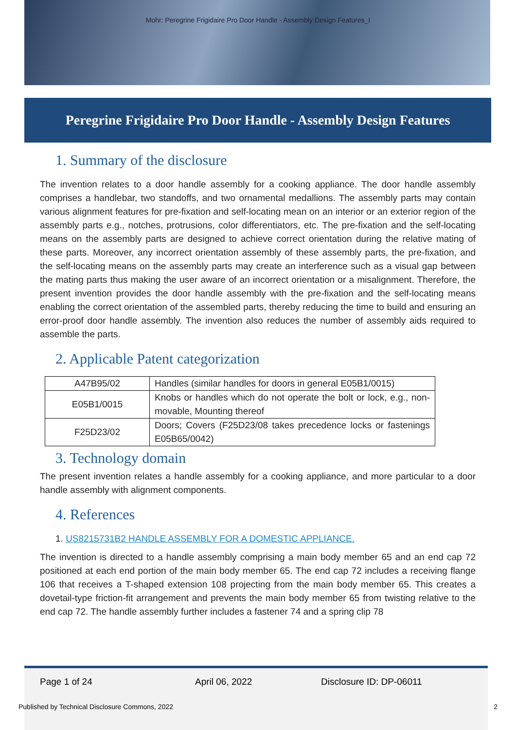Mohr: Peregrine Frigidaire Pro Door Handle - Assembly Design Features_I
Peregrine Frigidaire Pro Door Handle - Assembly Design Features
1. Summary of the disclosure
The invention relates to a door handle assembly for a cooking appliance. The door handle assembly comprises a handlebar, two standoffs, and two ornamental medallions. The assembly parts may contain various alignment features for pre-fixation and self-locating mean on an interior or an exterior region of the assembly parts e.g., notches, protrusions, color differentiators, etc. The pre-fixation and the self-locating means on the assembly parts are designed to achieve correct orientation during the relative mating of these parts. Moreover, any incorrect orientation assembly of these assembly parts, the pre-fixation, and the self-locating means on the assembly parts may create an interference such as a visual gap between the mating parts thus making the user aware of an incorrect orientation or a misalignment. Therefore, the present invention provides the door handle assembly with the pre-fixation and the self-locating means enabling the correct orientation of the assembled parts, thereby reducing the time to build and ensuring an error-proof door handle assembly. The invention also reduces the number of assembly aids required to assemble the parts.
2. Applicable Patent categorization
| A47B95/02 | Handles (similar handles for doors in general E05B1/0015) |
| E05B1/0015 | Knobs or handles which do not operate the bolt or lock, e.g., non-movable, Mounting thereof |
| F25D23/02 | Doors; Covers (F25D23/08 takes precedence locks or fastenings E05B65/0042) |
3. Technology domain
The present invention relates a handle assembly for a cooking appliance, and more particular to a door handle assembly with alignment components.
4. References
1. US8215731B2 HANDLE ASSEMBLY FOR A DOMESTIC APPLIANCE.
The invention is directed to a handle assembly comprising a main body member 65 and an end cap 72 positioned at each end portion of the main body member 65. The end cap 72 includes a receiving flange 106 that receives a T-shaped extension 108 projecting from the main body member 65. This creates a dovetail-type friction-fit arrangement and prevents the main body member 65 from twisting relative to the end cap 72. The handle assembly further includes a fastener 74 and a spring clip 78
Page 1 of 24 April 06, 2022 Disclosure ID: DP-06011
Published by Technical Disclosure Commons, 2022 2